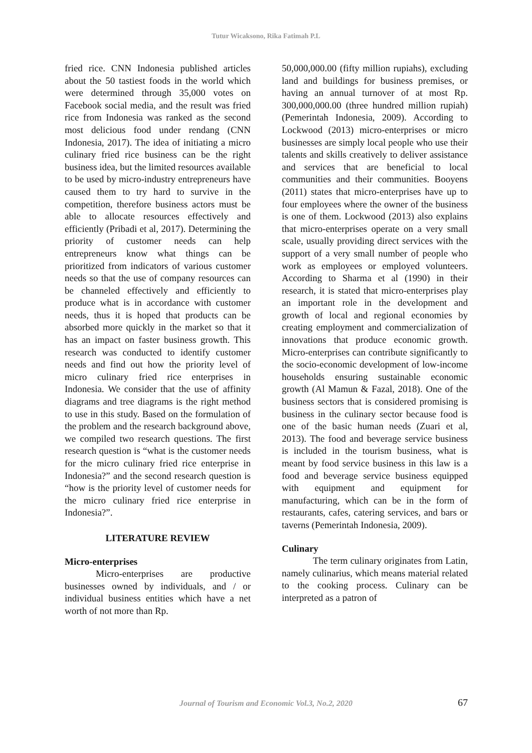Tutur Wicaksono, Rika Fatimah P.L
fried rice. CNN Indonesia published articles about the 50 tastiest foods in the world which were determined through 35,000 votes on Facebook social media, and the result was fried rice from Indonesia was ranked as the second most delicious food under rendang (CNN Indonesia, 2017). The idea of initiating a micro culinary fried rice business can be the right business idea, but the limited resources available to be used by micro-industry entrepreneurs have caused them to try hard to survive in the competition, therefore business actors must be able to allocate resources effectively and efficiently (Pribadi et al, 2017). Determining the priority of customer needs can help entrepreneurs know what things can be prioritized from indicators of various customer needs so that the use of company resources can be channeled effectively and efficiently to produce what is in accordance with customer needs, thus it is hoped that products can be absorbed more quickly in the market so that it has an impact on faster business growth. This research was conducted to identify customer needs and find out how the priority level of micro culinary fried rice enterprises in Indonesia. We consider that the use of affinity diagrams and tree diagrams is the right method to use in this study. Based on the formulation of the problem and the research background above, we compiled two research questions. The first research question is “what is the customer needs for the micro culinary fried rice enterprise in Indonesia?” and the second research question is “how is the priority level of customer needs for the micro culinary fried rice enterprise in Indonesia?”.
LITERATURE REVIEW
Micro-enterprises
Micro-enterprises are productive businesses owned by individuals, and / or individual business entities which have a net worth of not more than Rp.
50,000,000.00 (fifty million rupiahs), excluding land and buildings for business premises, or having an annual turnover of at most Rp. 300,000,000.00 (three hundred million rupiah) (Pemerintah Indonesia, 2009). According to Lockwood (2013) micro-enterprises or micro businesses are simply local people who use their talents and skills creatively to deliver assistance and services that are beneficial to local communities and their communities. Booyens (2011) states that micro-enterprises have up to four employees where the owner of the business is one of them. Lockwood (2013) also explains that micro-enterprises operate on a very small scale, usually providing direct services with the support of a very small number of people who work as employees or employed volunteers. According to Sharma et al (1990) in their research, it is stated that micro-enterprises play an important role in the development and growth of local and regional economies by creating employment and commercialization of innovations that produce economic growth. Micro-enterprises can contribute significantly to the socio-economic development of low-income households ensuring sustainable economic growth (Al Mamun & Fazal, 2018). One of the business sectors that is considered promising is business in the culinary sector because food is one of the basic human needs (Zuari et al, 2013). The food and beverage service business is included in the tourism business, what is meant by food service business in this law is a food and beverage service business equipped with equipment and equipment for manufacturing, which can be in the form of restaurants, cafes, catering services, and bars or taverns (Pemerintah Indonesia, 2009).
Culinary
The term culinary originates from Latin, namely culinarius, which means material related to the cooking process. Culinary can be interpreted as a patron of
Journal of Tourism and Economic Vol.3, No.2, 2020
67